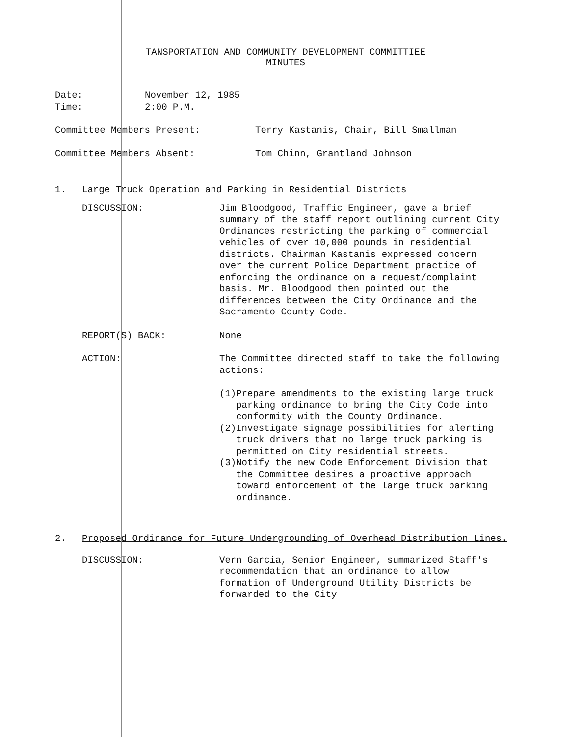TANSPORTATION AND COMMUNITY DEVELOPMENT COMMITTIEE
MINUTES
Date:
Time:
November 12, 1985
2:00 P.M.
Committee Members Present: Terry Kastanis, Chair, Bill Smallman
Committee Members Absent: Tom Chinn, Grantland Johnson
1. Large Truck Operation and Parking in Residential Districts
DISCUSSION: Jim Bloodgood, Traffic Engineer, gave a brief summary of the staff report outlining current City Ordinances restricting the parking of commercial vehicles of over 10,000 pounds in residential districts. Chairman Kastanis expressed concern over the current Police Department practice of enforcing the ordinance on a request/complaint basis. Mr. Bloodgood then pointed out the differences between the City Ordinance and the Sacramento County Code.
REPORT(S) BACK: None
ACTION: The Committee directed staff to take the following actions:
(1) Prepare amendments to the existing large truck parking ordinance to bring the City Code into conformity with the County Ordinance.
(2) Investigate signage possibilities for alerting truck drivers that no large truck parking is permitted on City residential streets.
(3) Notify the new Code Enforcement Division that the Committee desires a proactive approach toward enforcement of the large truck parking ordinance.
2. Proposed Ordinance for Future Undergrounding of Overhead Distribution Lines.
DISCUSSION: Vern Garcia, Senior Engineer, summarized Staff's recommendation that an ordinance to allow formation of Underground Utility Districts be forwarded to the City